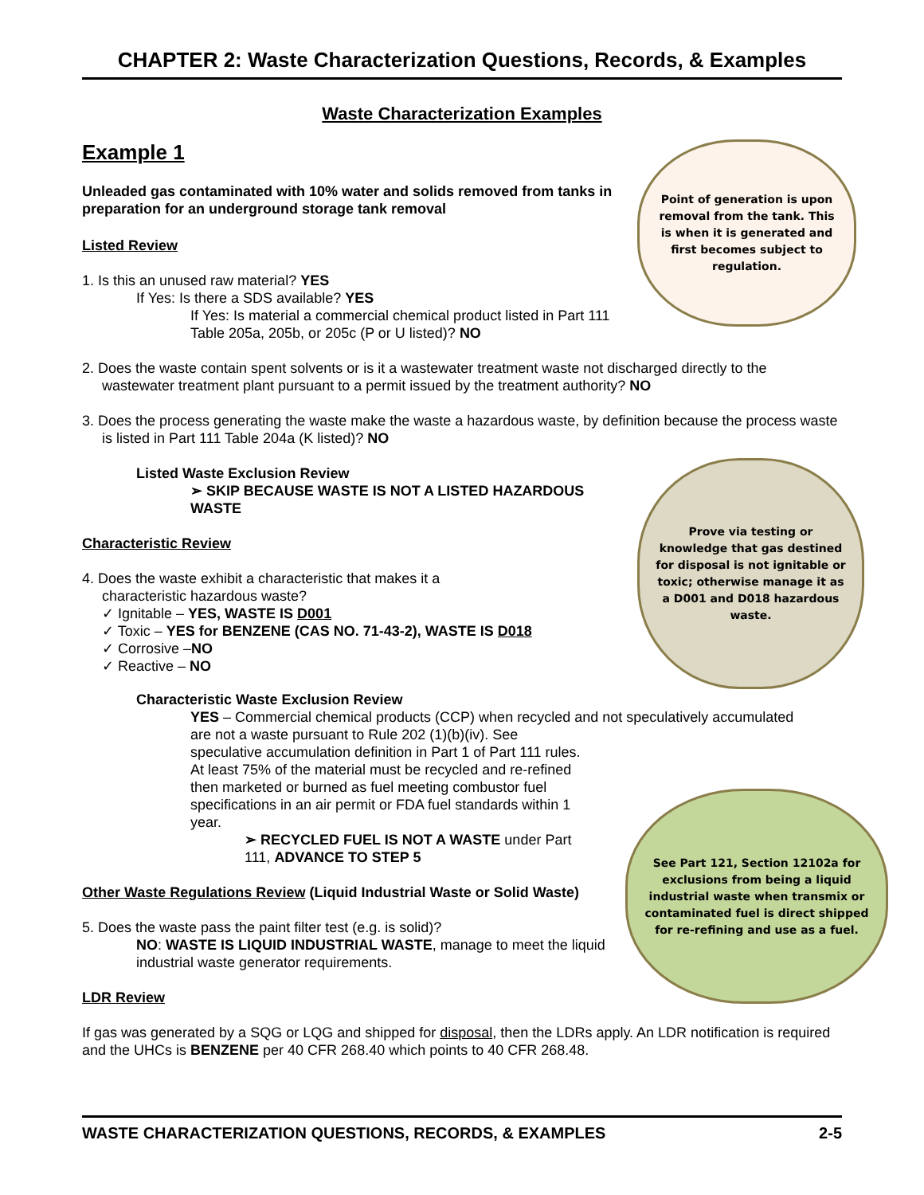CHAPTER 2: Waste Characterization Questions, Records, & Examples
Waste Characterization Examples
Example 1
Unleaded gas contaminated with 10% water and solids removed from tanks in preparation for an underground storage tank removal
Listed Review
1. Is this an unused raw material? YES
If Yes: Is there a SDS available? YES
If Yes: Is material a commercial chemical product listed in Part 111 Table 205a, 205b, or 205c (P or U listed)? NO
2. Does the waste contain spent solvents or is it a wastewater treatment waste not discharged directly to the wastewater treatment plant pursuant to a permit issued by the treatment authority? NO
3. Does the process generating the waste make the waste a hazardous waste, by definition because the process waste is listed in Part 111 Table 204a (K listed)? NO
Listed Waste Exclusion Review
➢ SKIP BECAUSE WASTE IS NOT A LISTED HAZARDOUS WASTE
Characteristic Review
4. Does the waste exhibit a characteristic that makes it a characteristic hazardous waste?
✓ Ignitable – YES, WASTE IS D001
✓ Toxic – YES for BENZENE (CAS NO. 71-43-2), WASTE IS D018
✓ Corrosive –NO
✓ Reactive – NO
Characteristic Waste Exclusion Review
YES – Commercial chemical products (CCP) when recycled and not speculatively accumulated
are not a waste pursuant to Rule 202 (1)(b)(iv). See speculative accumulation definition in Part 1 of Part 111 rules. At least 75% of the material must be recycled and re-refined then marketed or burned as fuel meeting combustor fuel specifications in an air permit or FDA fuel standards within 1 year.
➢ RECYCLED FUEL IS NOT A WASTE under Part 111, ADVANCE TO STEP 5
Other Waste Regulations Review (Liquid Industrial Waste or Solid Waste)
5. Does the waste pass the paint filter test (e.g. is solid)?
NO: WASTE IS LIQUID INDUSTRIAL WASTE, manage to meet the liquid industrial waste generator requirements.
LDR Review
If gas was generated by a SQG or LQG and shipped for disposal, then the LDRs apply. An LDR notification is required and the UHCs is BENZENE per 40 CFR 268.40 which points to 40 CFR 268.48.
Point of generation is upon removal from the tank. This is when it is generated and first becomes subject to regulation.
Prove via testing or knowledge that gas destined for disposal is not ignitable or toxic; otherwise manage it as a D001 and D018 hazardous waste.
See Part 121, Section 12102a for exclusions from being a liquid industrial waste when transmix or contaminated fuel is direct shipped for re-refining and use as a fuel.
WASTE CHARACTERIZATION QUESTIONS, RECORDS, & EXAMPLES 2-5